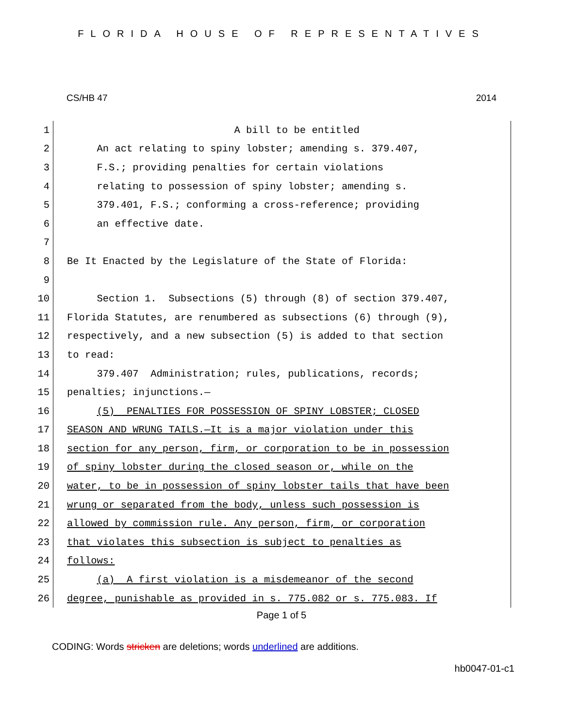FLORIDA HOUSE OF REPRESENTATIVES
CS/HB 47 2014
1
A bill to be entitled
2
An act relating to spiny lobster; amending s. 379.407,
3
F.S.; providing penalties for certain violations
4
relating to possession of spiny lobster; amending s.
5
379.401, F.S.; conforming a cross-reference; providing
6
an effective date.
7
8
Be It Enacted by the Legislature of the State of Florida:
9
10
Section 1. Subsections (5) through (8) of section 379.407,
11
Florida Statutes, are renumbered as subsections (6) through (9),
12
respectively, and a new subsection (5) is added to that section
13
to read:
14
379.407 Administration; rules, publications, records;
15
penalties; injunctions.—
16
(5) PENALTIES FOR POSSESSION OF SPINY LOBSTER; CLOSED
17
SEASON AND WRUNG TAILS.—It is a major violation under this
18
section for any person, firm, or corporation to be in possession
19
of spiny lobster during the closed season or, while on the
20
water, to be in possession of spiny lobster tails that have been
21
wrung or separated from the body, unless such possession is
22
allowed by commission rule. Any person, firm, or corporation
23
that violates this subsection is subject to penalties as
24
follows:
25
(a) A first violation is a misdemeanor of the second
26
degree, punishable as provided in s. 775.082 or s. 775.083. If
Page 1 of 5
CODING: Words stricken are deletions; words underlined are additions.
hb0047-01-c1